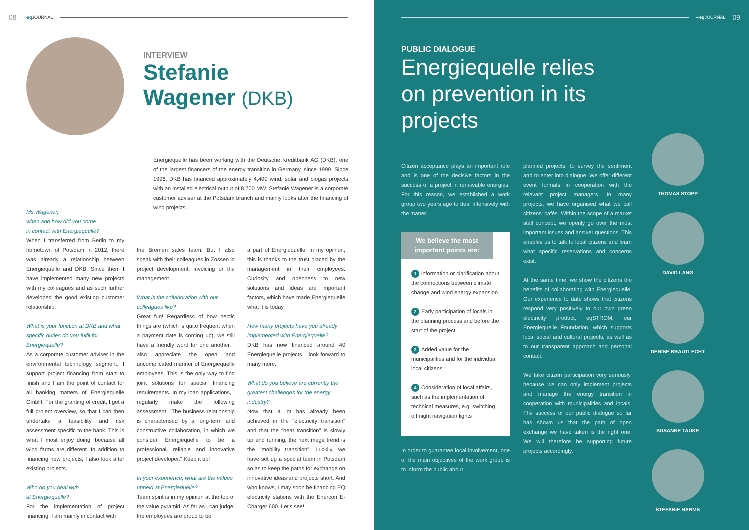08 ∞eq JOURNAL
INTERVIEW
Stefanie
Wagener (DKB)
Energiequelle has been working with the Deutsche Kreditbank AG (DKB), one of the largest financers of the energy transition in Germany, since 1999. Since 1996, DKB has financed approximately 4,400 wind, solar and biogas projects with an installed electrical output of 8,700 MW. Stefanie Wagener is a corporate customer adviser at the Potsdam branch and mainly looks after the financing of wind projects.
Ms Wagener,
when and how did you come
in contact with Energiequelle?
When I transferred from Berlin to my hometown of Potsdam in 2012, there was already a relationship between Energiequelle and DKB. Since then, I have implemented many new projects with my colleagues and as such further developed the good existing customer relationship.
What is your function at DKB and what specific duties do you fulfil for Energiequelle?
As a corporate customer adviser in the environmental technology segment, I support project financing from start to finish and I am the point of contact for all banking matters of Energiequelle GmbH. For the granting of credit, I get a full project overview, so that I can then undertake a feasibility and risk assessment specific to the bank. This is what I most enjoy doing, because all wind farms are different. In addition to financing new projects, I also look after existing projects.
Who do you deal with
at Energiequelle?
For the implementation of project financing, I am mainly in contact with
the Bremen sales team. But I also speak with their colleagues in Zossen in project development, invoicing or the management.
What is the collaboration with our colleagues like?
Great fun! Regardless of how hectic things are (which is quite frequent when a payment date is coming up), we still have a friendly word for one another. I also appreciate the open and uncomplicated manner of Energiequelle employees. This is the only way to find joint solutions for special financing requirements. In my loan applications, I regularly make the following assessment: "The business relationship is characterised by a long-term and constructive collaboration, in which we consider Energiequelle to be a professional, reliable and innovative project developer." Keep it up!
In your experience, what are the values upheld at Energiequelle?
Team spirit is in my opinion at the top of the value pyramid. As far as I can judge, the employees are proud to be
a part of Energiequelle. In my opinion, this is thanks to the trust placed by the management in their employees. Curiosity and openness to new solutions and ideas are important factors, which have made Energiequelle what it is today.
How many projects have you already implemented with Energiequelle?
DKB has now financed around 40 Energiequelle projects. I look forward to many more.
What do you believe are currently the greatest challenges for the energy industry?
Now that a lot has already been achieved in the "electricity transition" and that the "heat transition" is slowly up and running, the next mega trend is the "mobility transition". Luckily, we have set up a special team in Potsdam so as to keep the paths for exchange on innovative ideas and projects short. And who knows, I may soon be financing EQ electricity stations with the Enercon E-Charger 600. Let's see!
∞eq JOURNAL 09
PUBLIC DIALOGUE
Energiequelle relies on prevention in its projects
Citizen acceptance plays an important role and is one of the decisive factors in the success of a project in renewable energies. For this reason, we established a work group two years ago to deal intensively with the matter.
We believe the most important points are:
1 information or clarification about the connections between climate change and wind energy expansion
2 Early participation of locals in the planning process and before the start of the project
3 Added value for the municipalities and for the individual local citizens
4 Consideration of local affairs, such as the implementation of technical measures, e.g. switching off night navigation lights
In order to guarantee local involvement, one of the main objectives of the work group is to inform the public about
planned projects, to survey the sentiment and to enter into dialogue. We offer different event formats in cooperation with the relevant project managers. In many projects, we have organised what we call citizens' cafés. Within the scope of a market stall concept, we openly go over the most important issues and answer questions. This enables us to talk to local citizens and learn what specific reservations and concerns exist.
At the same time, we show the citizens the benefits of collaborating with Energiequelle. Our experience to date shows that citizens respond very positively to our own green electricity product, eqSTROM, our Energiequelle Foundation, which supports local social and cultural projects, as well as to our transparent approach and personal contact.
We take citizen participation very seriously, because we can only implement projects and manage the energy transition in cooperation with municipalities and locals. The success of our public dialogue so far has shown us that the path of open exchange we have taken is the right one. We will therefore be supporting future projects accordingly.
THOMAS STOPP
DAVID LANG
DENISE BRAUTLECHT
SUSANNE TAUKE
STEFANIE HARMS